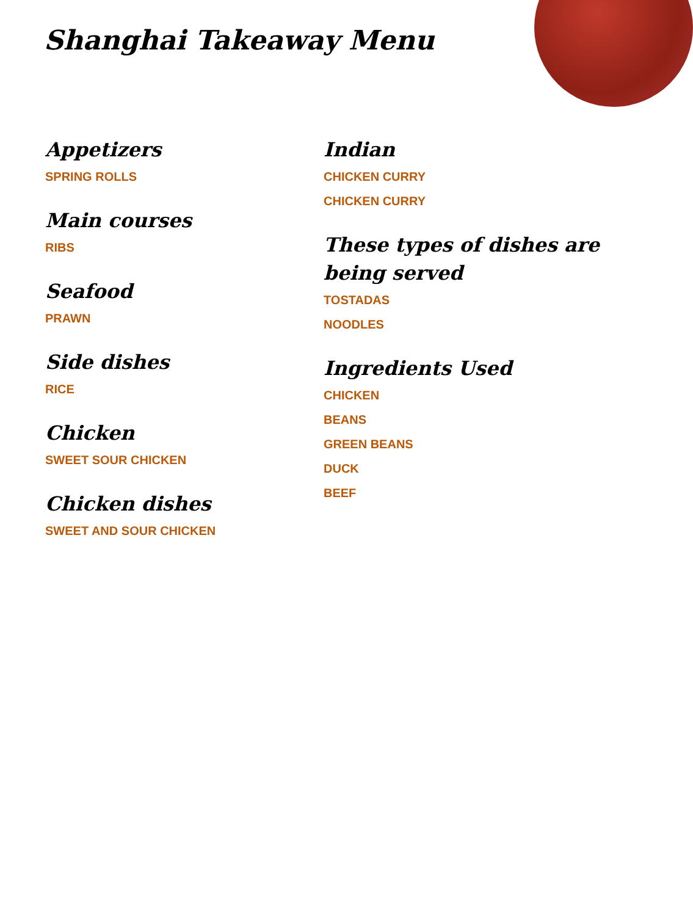Shanghai Takeaway Menu
Appetizers
SPRING ROLLS
Main courses
RIBS
Seafood
PRAWN
Side dishes
RICE
Chicken
SWEET SOUR CHICKEN
Chicken dishes
SWEET AND SOUR CHICKEN
Indian
CHICKEN CURRY
CHICKEN CURRY
These types of dishes are being served
TOSTADAS
NOODLES
Ingredients Used
CHICKEN
BEANS
GREEN BEANS
DUCK
BEEF